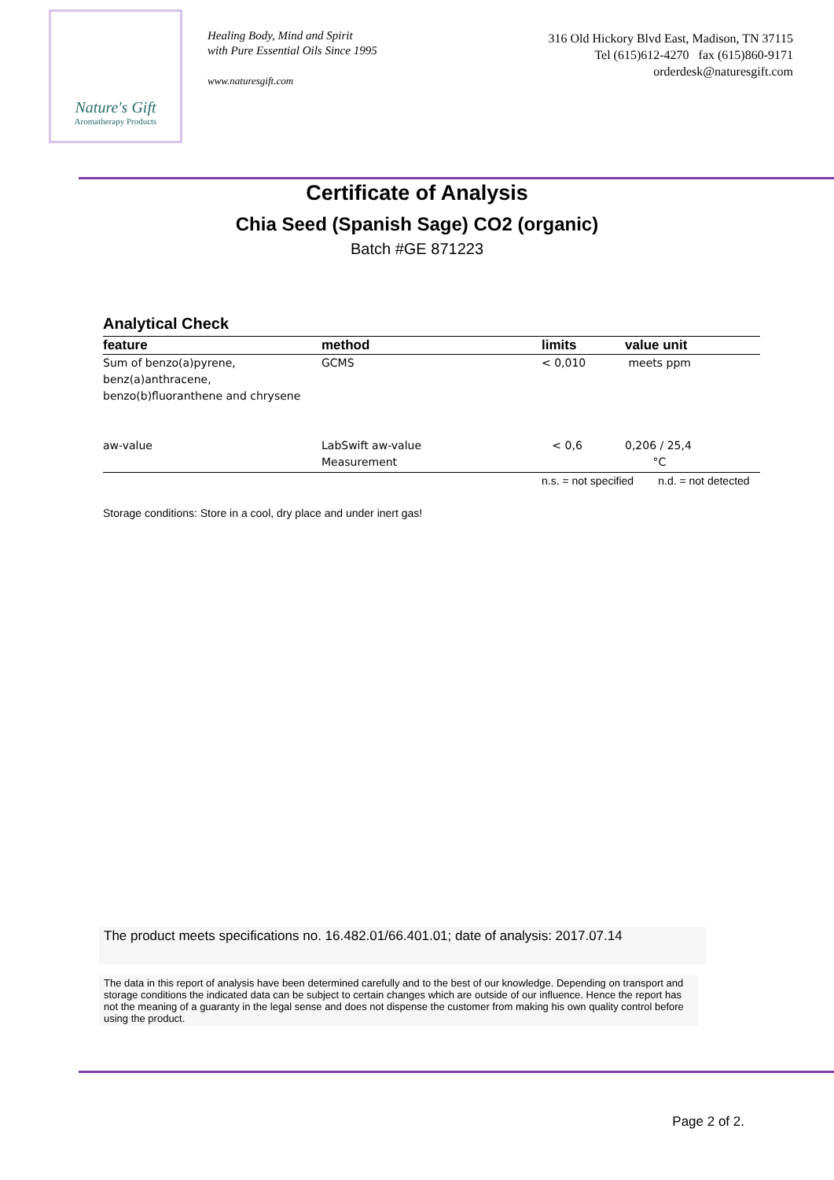Nature's Gift
Aromatherapy Products
Healing Body, Mind and Spirit
with Pure Essential Oils Since 1995
www.naturesgift.com
316 Old Hickory Blvd East, Madison, TN 37115
Tel (615)612-4270 fax (615)860-9171
orderdesk@naturesgift.com
Certificate of Analysis
Chia Seed (Spanish Sage) CO2 (organic)
Batch #GE 871223
Analytical Check
| feature | method | limits | value unit |
| --- | --- | --- | --- |
| Sum of benzo(a)pyrene, benz(a)anthracene, benzo(b)fluoranthene and chrysene | GCMS | < 0,010 | meets ppm |
| aw-value | LabSwift aw-value Measurement | < 0,6 | 0,206 / 25,4 °C |
| | | n.s. = not specified n.d. = not detected | |
Storage conditions: Store in a cool, dry place and under inert gas!
The product meets specifications no. 16.482.01/66.401.01; date of analysis: 2017.07.14
The data in this report of analysis have been determined carefully and to the best of our knowledge. Depending on transport and storage conditions the indicated data can be subject to certain changes which are outside of our influence. Hence the report has not the meaning of a guaranty in the legal sense and does not dispense the customer from making his own quality control before using the product.
Page 2 of 2.